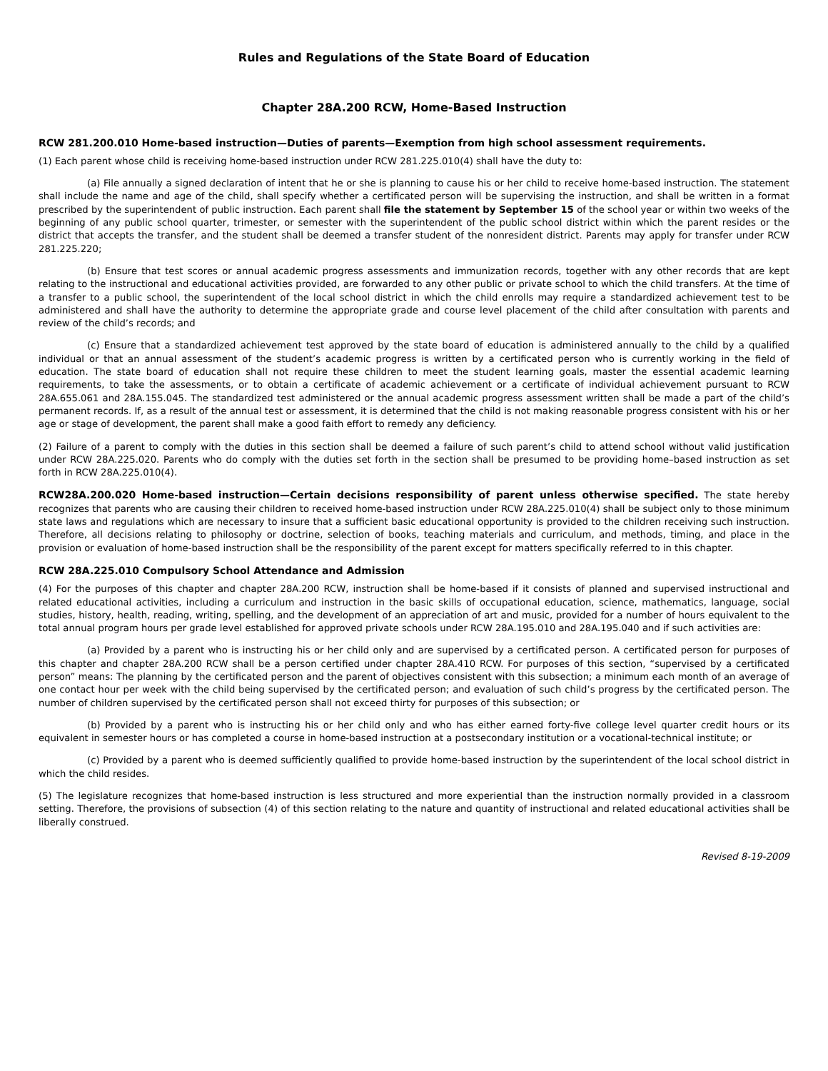Rules and Regulations of the State Board of Education
Chapter 28A.200 RCW, Home-Based Instruction
RCW 281.200.010 Home-based instruction—Duties of parents—Exemption from high school assessment requirements.
(1) Each parent whose child is receiving home-based instruction under RCW 281.225.010(4) shall have the duty to:
(a) File annually a signed declaration of intent that he or she is planning to cause his or her child to receive home-based instruction. The statement shall include the name and age of the child, shall specify whether a certificated person will be supervising the instruction, and shall be written in a format prescribed by the superintendent of public instruction. Each parent shall file the statement by September 15 of the school year or within two weeks of the beginning of any public school quarter, trimester, or semester with the superintendent of the public school district within which the parent resides or the district that accepts the transfer, and the student shall be deemed a transfer student of the nonresident district. Parents may apply for transfer under RCW 281.225.220;
(b) Ensure that test scores or annual academic progress assessments and immunization records, together with any other records that are kept relating to the instructional and educational activities provided, are forwarded to any other public or private school to which the child transfers. At the time of a transfer to a public school, the superintendent of the local school district in which the child enrolls may require a standardized achievement test to be administered and shall have the authority to determine the appropriate grade and course level placement of the child after consultation with parents and review of the child’s records; and
(c) Ensure that a standardized achievement test approved by the state board of education is administered annually to the child by a qualified individual or that an annual assessment of the student’s academic progress is written by a certificated person who is currently working in the field of education. The state board of education shall not require these children to meet the student learning goals, master the essential academic learning requirements, to take the assessments, or to obtain a certificate of academic achievement or a certificate of individual achievement pursuant to RCW 28A.655.061 and 28A.155.045. The standardized test administered or the annual academic progress assessment written shall be made a part of the child’s permanent records. If, as a result of the annual test or assessment, it is determined that the child is not making reasonable progress consistent with his or her age or stage of development, the parent shall make a good faith effort to remedy any deficiency.
(2) Failure of a parent to comply with the duties in this section shall be deemed a failure of such parent’s child to attend school without valid justification under RCW 28A.225.020. Parents who do comply with the duties set forth in the section shall be presumed to be providing home–based instruction as set forth in RCW 28A.225.010(4).
RCW28A.200.020 Home-based instruction—Certain decisions responsibility of parent unless otherwise specified. The state hereby recognizes that parents who are causing their children to received home-based instruction under RCW 28A.225.010(4) shall be subject only to those minimum state laws and regulations which are necessary to insure that a sufficient basic educational opportunity is provided to the children receiving such instruction. Therefore, all decisions relating to philosophy or doctrine, selection of books, teaching materials and curriculum, and methods, timing, and place in the provision or evaluation of home-based instruction shall be the responsibility of the parent except for matters specifically referred to in this chapter.
RCW 28A.225.010 Compulsory School Attendance and Admission
(4) For the purposes of this chapter and chapter 28A.200 RCW, instruction shall be home-based if it consists of planned and supervised instructional and related educational activities, including a curriculum and instruction in the basic skills of occupational education, science, mathematics, language, social studies, history, health, reading, writing, spelling, and the development of an appreciation of art and music, provided for a number of hours equivalent to the total annual program hours per grade level established for approved private schools under RCW 28A.195.010 and 28A.195.040 and if such activities are:
(a) Provided by a parent who is instructing his or her child only and are supervised by a certificated person. A certificated person for purposes of this chapter and chapter 28A.200 RCW shall be a person certified under chapter 28A.410 RCW. For purposes of this section, “supervised by a certificated person” means: The planning by the certificated person and the parent of objectives consistent with this subsection; a minimum each month of an average of one contact hour per week with the child being supervised by the certificated person; and evaluation of such child’s progress by the certificated person. The number of children supervised by the certificated person shall not exceed thirty for purposes of this subsection; or
(b) Provided by a parent who is instructing his or her child only and who has either earned forty-five college level quarter credit hours or its equivalent in semester hours or has completed a course in home-based instruction at a postsecondary institution or a vocational-technical institute; or
(c) Provided by a parent who is deemed sufficiently qualified to provide home-based instruction by the superintendent of the local school district in which the child resides.
(5) The legislature recognizes that home-based instruction is less structured and more experiential than the instruction normally provided in a classroom setting. Therefore, the provisions of subsection (4) of this section relating to the nature and quantity of instructional and related educational activities shall be liberally construed.
Revised 8-19-2009